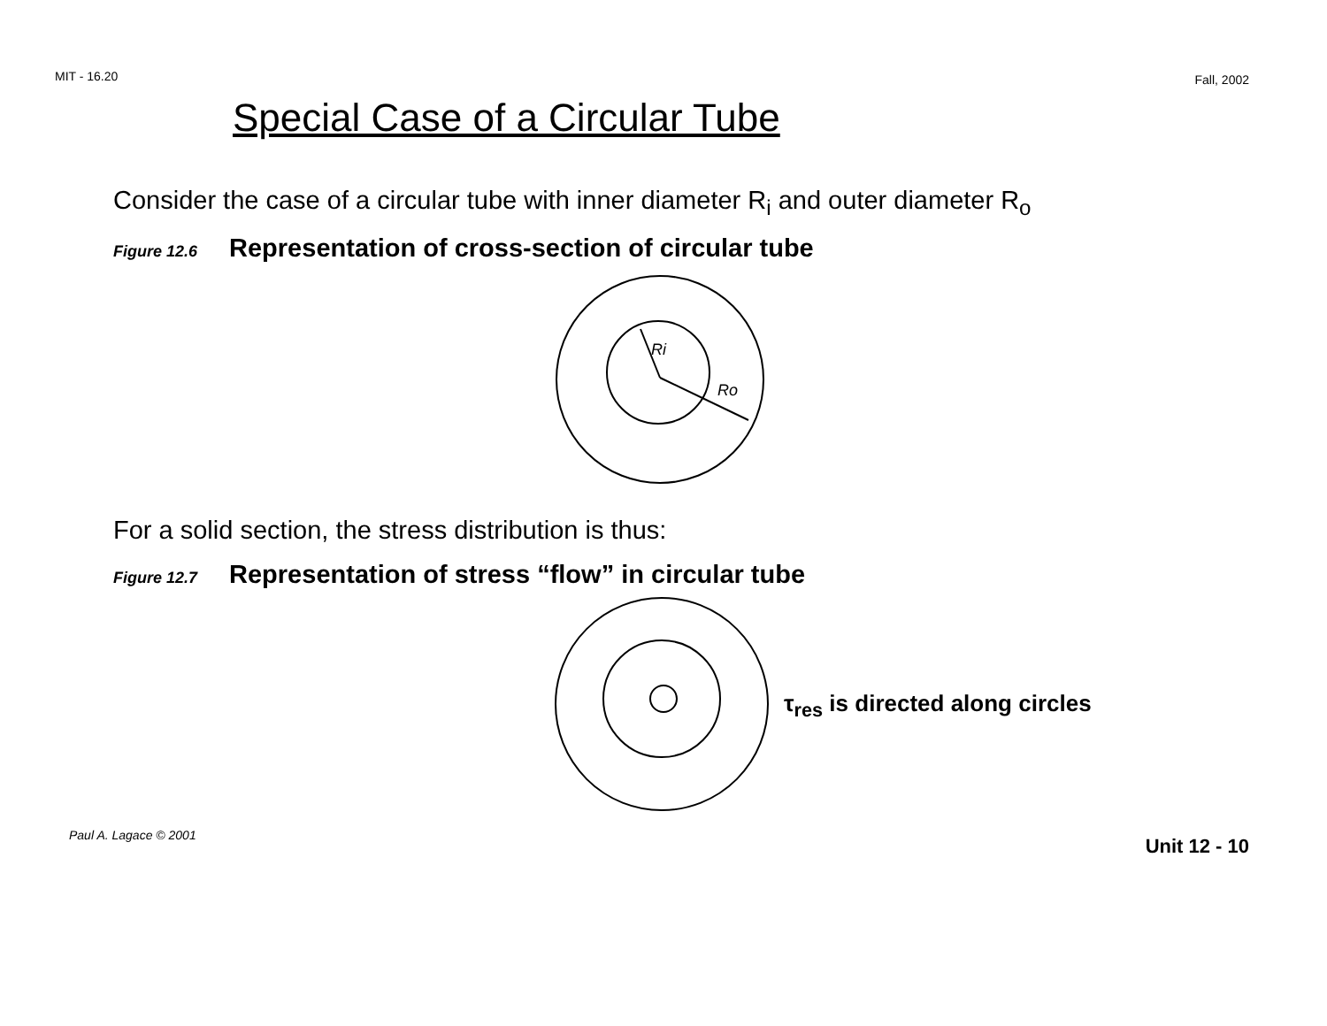MIT - 16.20 Fall, 2002
Special Case of a Circular Tube
Consider the case of a circular tube with inner diameter R<sub>i</sub> and outer diameter R<sub>o</sub>
Figure 12.6 Representation of cross-section of circular tube
Ri
Ro
For a solid section, the stress distribution is thus:
Figure 12.7 Representation of stress “flow” in circular tube
τ<sub>res</sub> is directed along circles
Paul A. Lagace © 2001 Unit 12 - 10